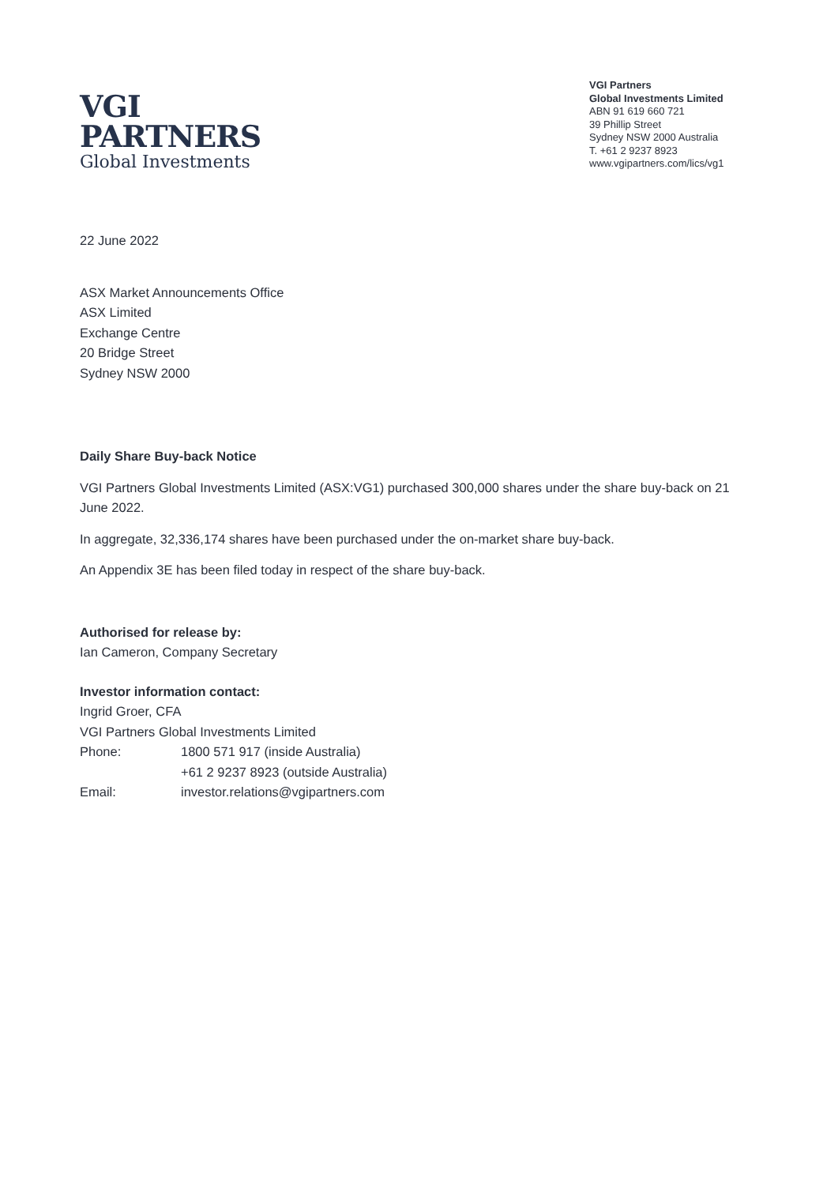VGI
PARTNERS
Global Investments
VGI Partners
Global Investments Limited
ABN 91 619 660 721
39 Phillip Street
Sydney NSW 2000 Australia
T. +61 2 9237 8923
www.vgipartners.com/lics/vg1
22 June 2022
ASX Market Announcements Office
ASX Limited
Exchange Centre
20 Bridge Street
Sydney NSW 2000
Daily Share Buy-back Notice
VGI Partners Global Investments Limited (ASX:VG1) purchased 300,000 shares under the share buy-back on 21 June 2022.
In aggregate, 32,336,174 shares have been purchased under the on-market share buy-back.
An Appendix 3E has been filed today in respect of the share buy-back.
Authorised for release by:
Ian Cameron, Company Secretary
Investor information contact:
Ingrid Groer, CFA
VGI Partners Global Investments Limited
| Phone: | 1800 571 917 (inside Australia) |
| | +61 2 9237 8923 (outside Australia) |
| Email: | investor.relations@vgipartners.com |